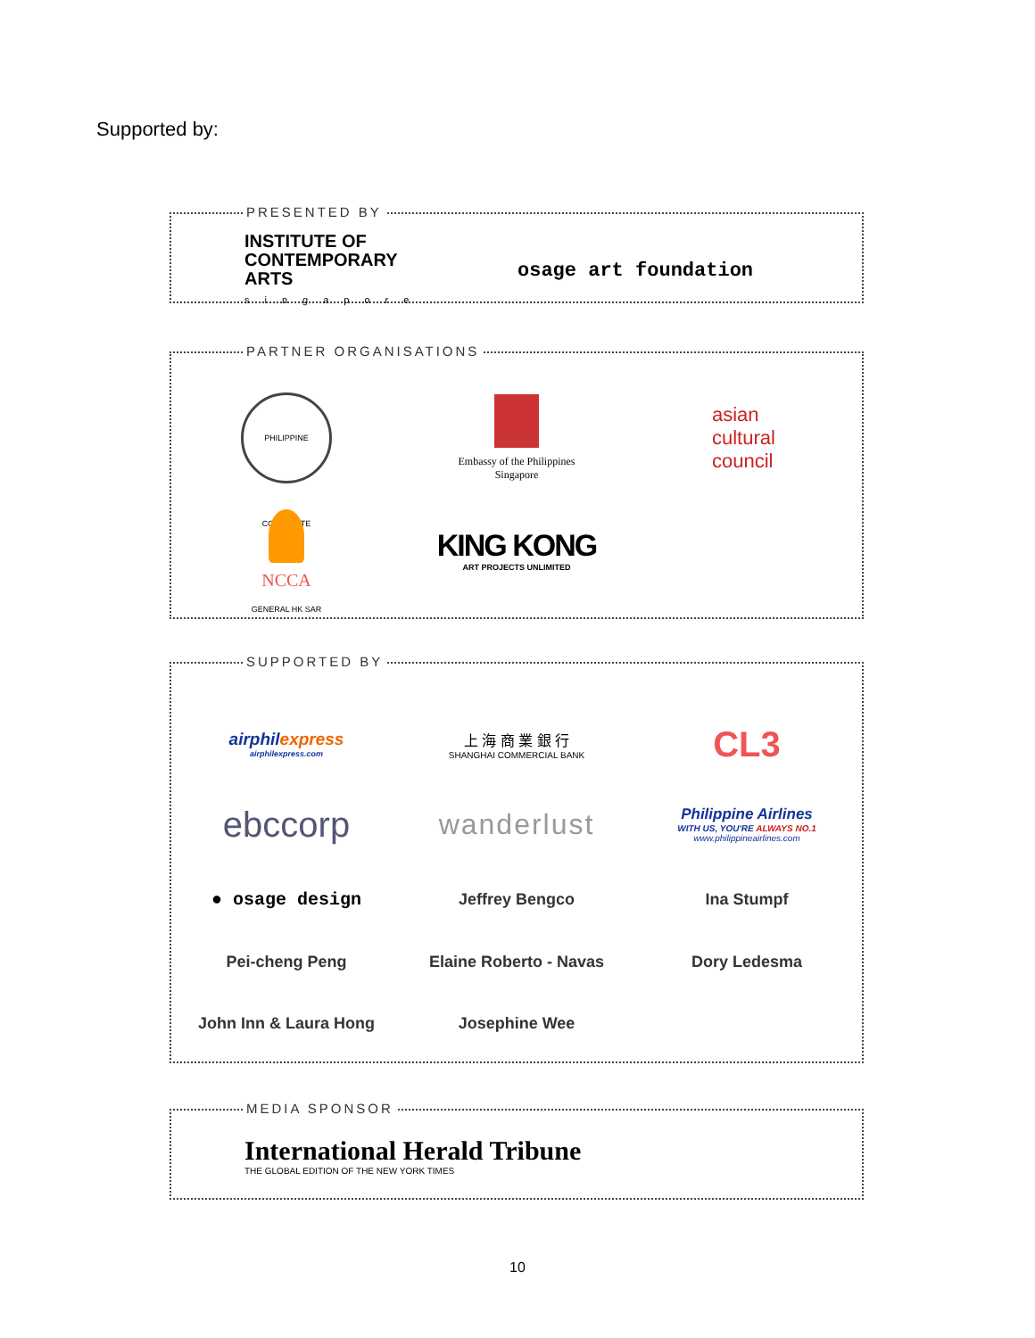Supported by:
PRESENTED BY
INSTITUTE OF
CONTEMPORARY ARTS
singapore
osage art foundation
PARTNER ORGANISATIONS
PHILIPPINE CONSULATE GENERAL HK SAR
Embassy of the Philippines
Singapore
asian
cultural
council
NCCA
KING KONG
ART PROJECTS UNLIMITED
SUPPORTED BY
airphilexpress
airphilexpress.com
上 海 商 業 銀 行
SHANGHAI COMMERCIAL BANK
CL3
ebccorp
wanderlust
Philippine Airlines
WITH US, YOU'RE ALWAYS NO.1
www.philippineairlines.com
● osage design
Jeffrey Bengco
Ina Stumpf
Pei-cheng Peng
Elaine Roberto - Navas
Dory Ledesma
John Inn & Laura Hong
Josephine Wee
MEDIA SPONSOR
International Herald Tribune
THE GLOBAL EDITION OF THE NEW YORK TIMES
10